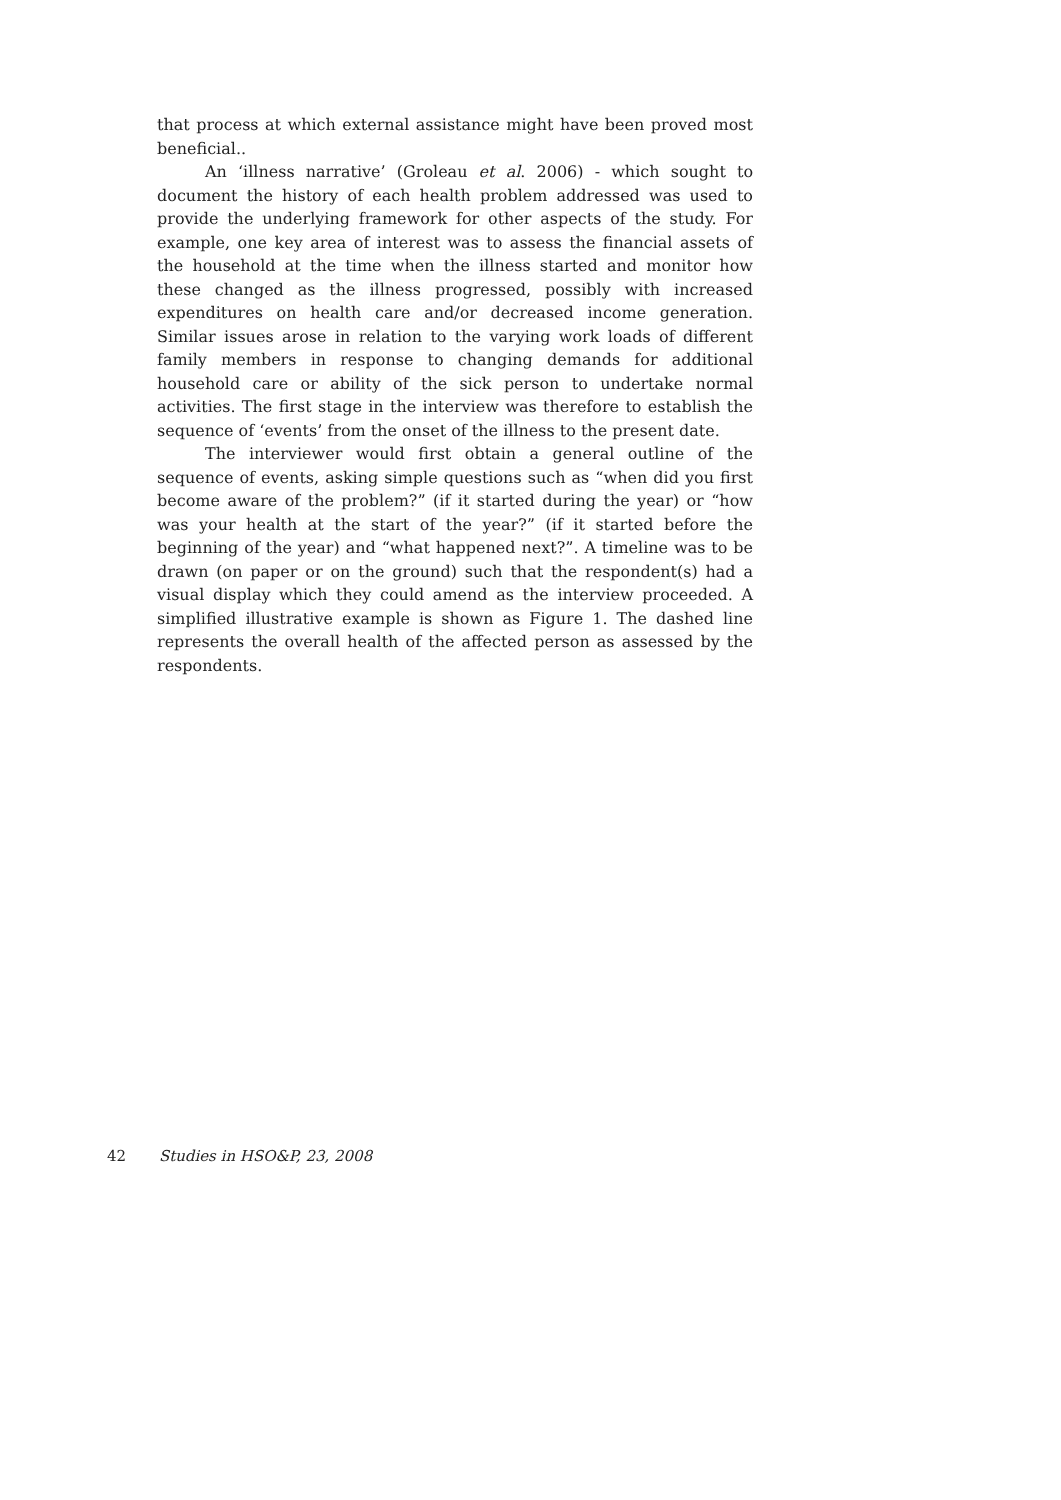that process at which external assistance might have been proved most beneficial..
An ‘illness narrative’ (Groleau et al. 2006) - which sought to document the history of each health problem addressed was used to provide the underlying framework for other aspects of the study. For example, one key area of interest was to assess the financial assets of the household at the time when the illness started and monitor how these changed as the illness progressed, possibly with increased expenditures on health care and/or decreased income generation. Similar issues arose in relation to the varying work loads of different family members in response to changing demands for additional household care or ability of the sick person to undertake normal activities. The first stage in the interview was therefore to establish the sequence of ‘events’ from the onset of the illness to the present date.
The interviewer would first obtain a general outline of the sequence of events, asking simple questions such as “when did you first become aware of the problem?” (if it started during the year) or “how was your health at the start of the year?” (if it started before the beginning of the year) and “what happened next?”. A timeline was to be drawn (on paper or on the ground) such that the respondent(s) had a visual display which they could amend as the interview proceeded. A simplified illustrative example is shown as Figure 1. The dashed line represents the overall health of the affected person as assessed by the respondents.
42 Studies in HSO&P, 23, 2008